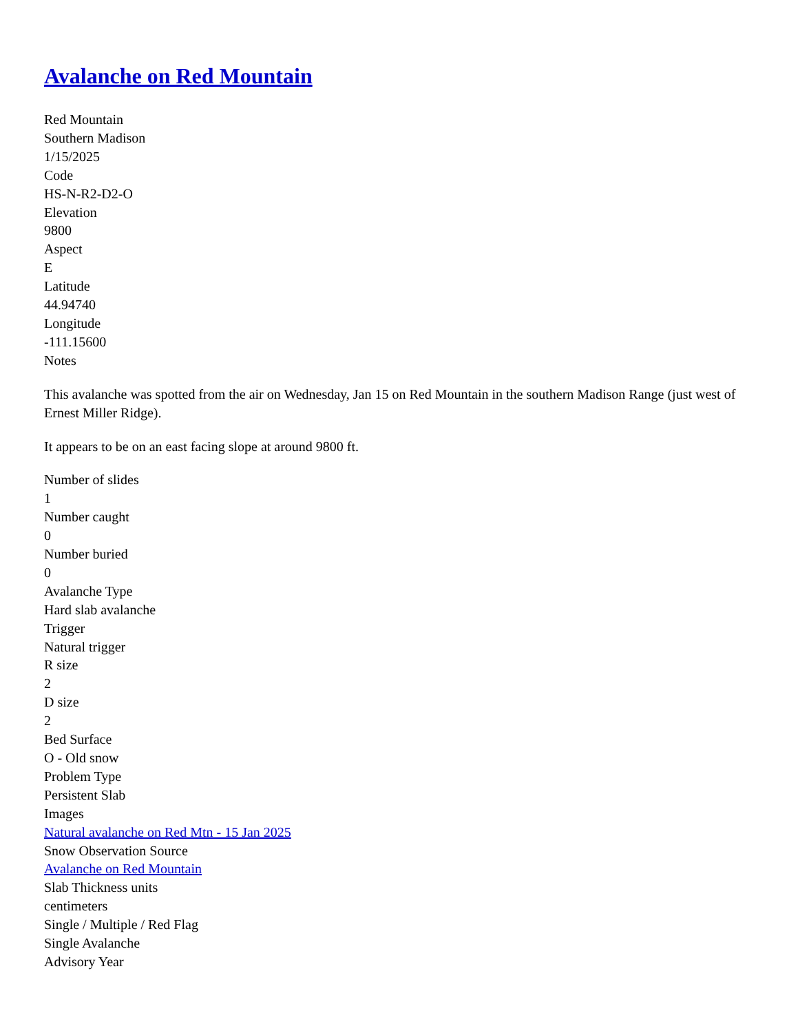Avalanche on Red Mountain
Red Mountain
Southern Madison
1/15/2025
Code
HS-N-R2-D2-O
Elevation
9800
Aspect
E
Latitude
44.94740
Longitude
-111.15600
Notes
This avalanche was spotted from the air on Wednesday, Jan 15 on Red Mountain in the southern Madison Range (just west of Ernest Miller Ridge).
It appears to be on an east facing slope at around 9800 ft.
Number of slides
1
Number caught
0
Number buried
0
Avalanche Type
Hard slab avalanche
Trigger
Natural trigger
R size
2
D size
2
Bed Surface
O - Old snow
Problem Type
Persistent Slab
Images
Natural avalanche on Red Mtn - 15 Jan 2025
Snow Observation Source
Avalanche on Red Mountain
Slab Thickness units
centimeters
Single / Multiple / Red Flag
Single Avalanche
Advisory Year